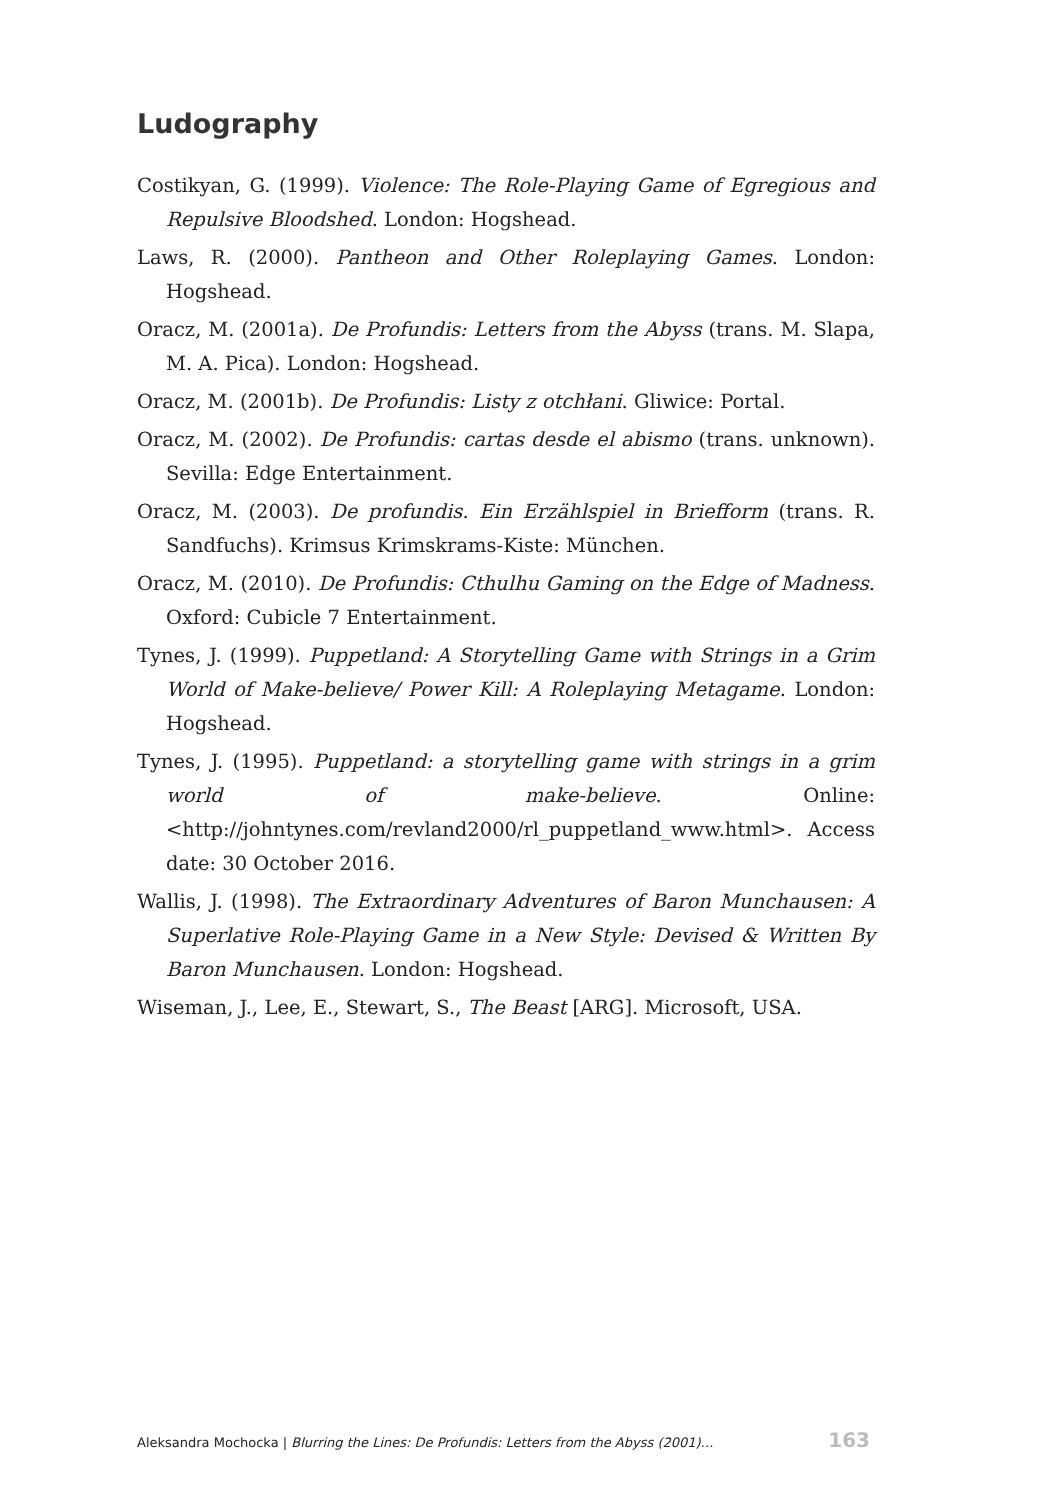Ludography
Costikyan, G. (1999). Violence: The Role-Playing Game of Egregious and Repulsive Bloodshed. London: Hogshead.
Laws, R. (2000). Pantheon and Other Roleplaying Games. London: Hogshead.
Oracz, M. (2001a). De Profundis: Letters from the Abyss (trans. M. Slapa, M. A. Pica). London: Hogshead.
Oracz, M. (2001b). De Profundis: Listy z otchłani. Gliwice: Portal.
Oracz, M. (2002). De Profundis: cartas desde el abismo (trans. unknown). Sevilla: Edge Entertainment.
Oracz, M. (2003). De profundis. Ein Erzählspiel in Briefform (trans. R. Sandfuchs). Krimsus Krimskrams-Kiste: München.
Oracz, M. (2010). De Profundis: Cthulhu Gaming on the Edge of Madness. Oxford: Cubicle 7 Entertainment.
Tynes, J. (1999). Puppetland: A Storytelling Game with Strings in a Grim World of Make-believe/ Power Kill: A Roleplaying Metagame. London: Hogshead.
Tynes, J. (1995). Puppetland: a storytelling game with strings in a grim world of make-believe. Online: <http://johntynes.com/revland2000/rl_puppetland_www.html>. Access date: 30 October 2016.
Wallis, J. (1998). The Extraordinary Adventures of Baron Munchausen: A Superlative Role-Playing Game in a New Style: Devised & Written By Baron Munchausen. London: Hogshead.
Wiseman, J., Lee, E., Stewart, S., The Beast [ARG]. Microsoft, USA.
Aleksandra Mochocka | Blurring the Lines: De Profundis: Letters from the Abyss (2001)… 163